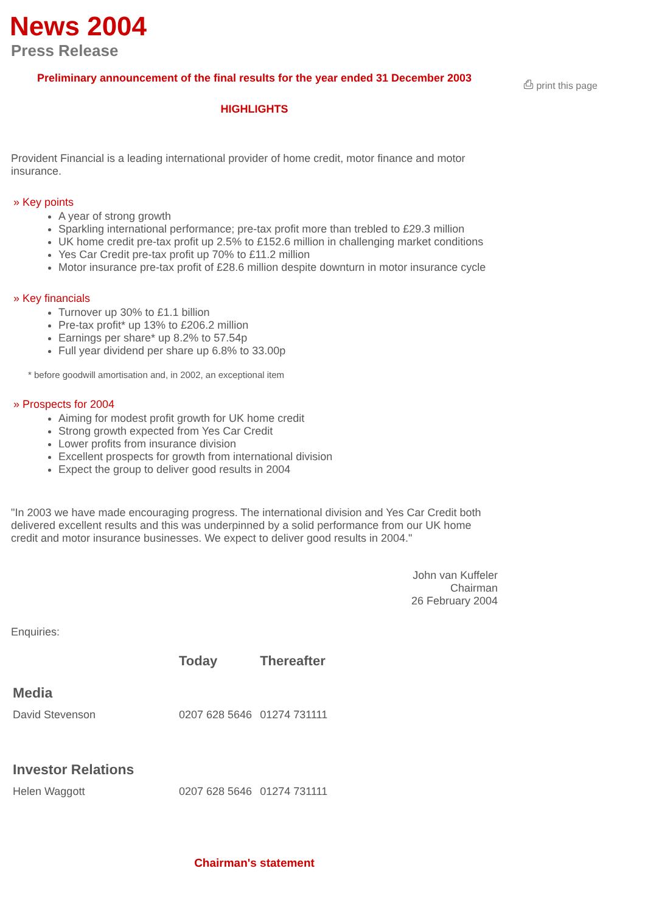News 2004
Press Release
⎙ print this page
Preliminary announcement of the final results for the year ended 31 December 2003
HIGHLIGHTS
Provident Financial is a leading international provider of home credit, motor finance and motor insurance.
» Key points
A year of strong growth
Sparkling international performance; pre-tax profit more than trebled to £29.3 million
UK home credit pre-tax profit up 2.5% to £152.6 million in challenging market conditions
Yes Car Credit pre-tax profit up 70% to £11.2 million
Motor insurance pre-tax profit of £28.6 million despite downturn in motor insurance cycle
» Key financials
Turnover up 30% to £1.1 billion
Pre-tax profit* up 13% to £206.2 million
Earnings per share* up 8.2% to 57.54p
Full year dividend per share up 6.8% to 33.00p
* before goodwill amortisation and, in 2002, an exceptional item
» Prospects for 2004
Aiming for modest profit growth for UK home credit
Strong growth expected from Yes Car Credit
Lower profits from insurance division
Excellent prospects for growth from international division
Expect the group to deliver good results in 2004
"In 2003 we have made encouraging progress. The international division and Yes Car Credit both delivered excellent results and this was underpinned by a solid performance from our UK home credit and motor insurance businesses. We expect to deliver good results in 2004."
John van Kuffeler
Chairman
26 February 2004
Enquiries:
| | Today | Thereafter |
| --- | --- | --- |
| Media | | |
| David Stevenson | 0207 628 5646 | 01274 731111 |
| Investor Relations | | |
| Helen Waggott | 0207 628 5646 | 01274 731111 |
Chairman's statement